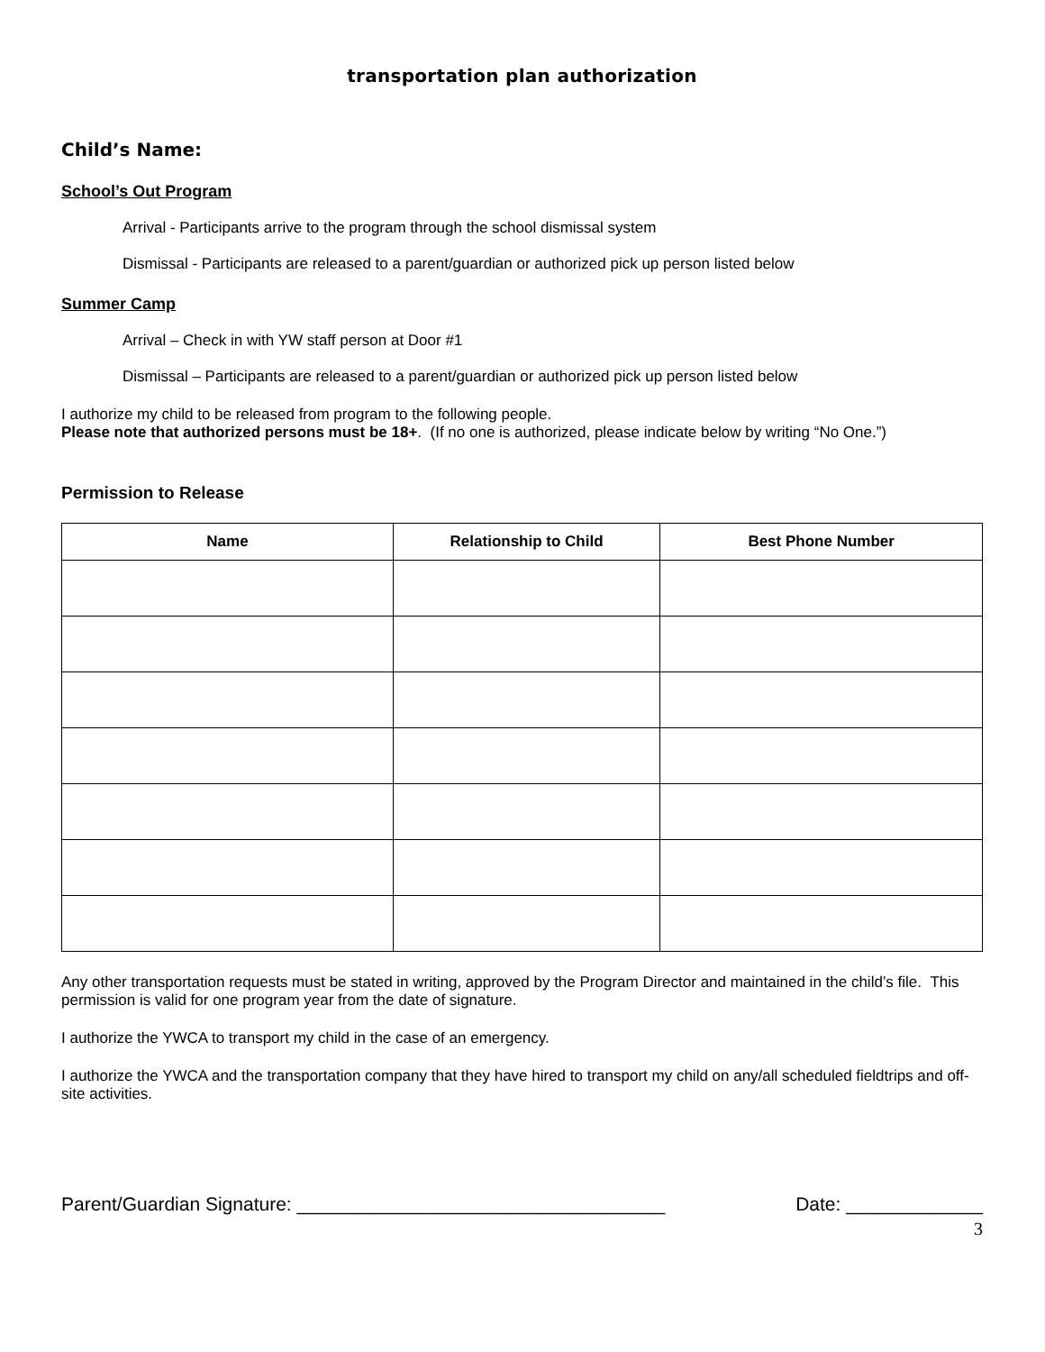transportation plan authorization
Child’s Name:
School’s Out Program
Arrival - Participants arrive to the program through the school dismissal system
Dismissal - Participants are released to a parent/guardian or authorized pick up person listed below
Summer Camp
Arrival – Check in with YW staff person at Door #1
Dismissal – Participants are released to a parent/guardian or authorized pick up person listed below
I authorize my child to be released from program to the following people.
Please note that authorized persons must be 18+. (If no one is authorized, please indicate below by writing “No One.”)
Permission to Release
| Name | Relationship to Child | Best Phone Number |
| --- | --- | --- |
Any other transportation requests must be stated in writing, approved by the Program Director and maintained in the child’s file. This permission is valid for one program year from the date of signature.
I authorize the YWCA to transport my child in the case of an emergency.
I authorize the YWCA and the transportation company that they have hired to transport my child on any/all scheduled fieldtrips and off-site activities.
Parent/Guardian Signature: ___________________________________ Date: _____________
3